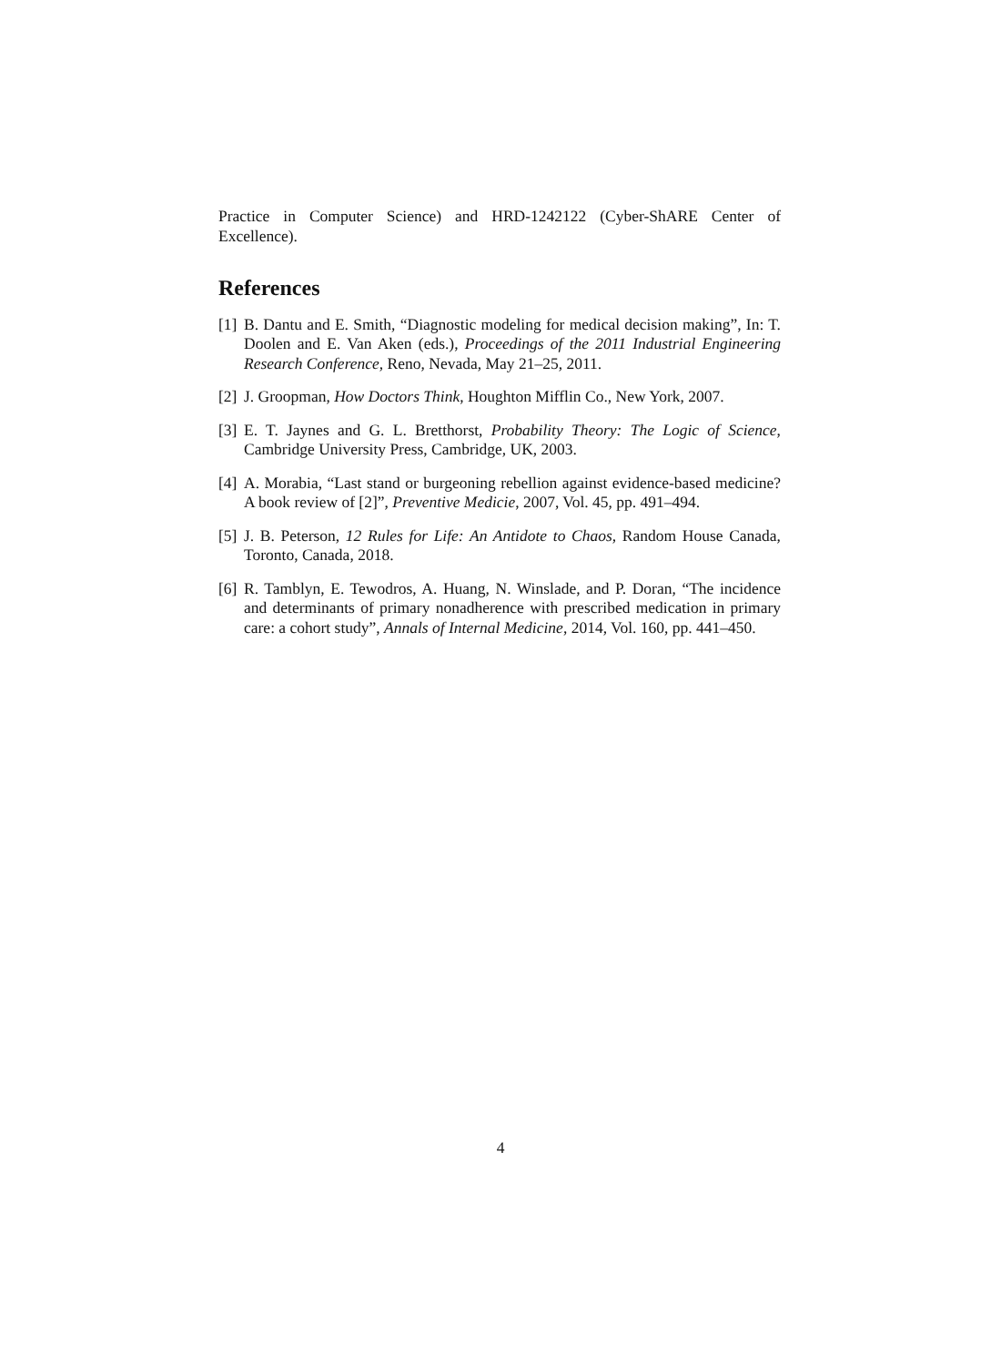Practice in Computer Science) and HRD-1242122 (Cyber-ShARE Center of Excellence).
References
[1] B. Dantu and E. Smith, “Diagnostic modeling for medical decision making”, In: T. Doolen and E. Van Aken (eds.), Proceedings of the 2011 Industrial Engineering Research Conference, Reno, Nevada, May 21–25, 2011.
[2] J. Groopman, How Doctors Think, Houghton Mifflin Co., New York, 2007.
[3] E. T. Jaynes and G. L. Bretthorst, Probability Theory: The Logic of Science, Cambridge University Press, Cambridge, UK, 2003.
[4] A. Morabia, “Last stand or burgeoning rebellion against evidence-based medicine? A book review of [2]”, Preventive Medicie, 2007, Vol. 45, pp. 491–494.
[5] J. B. Peterson, 12 Rules for Life: An Antidote to Chaos, Random House Canada, Toronto, Canada, 2018.
[6] R. Tamblyn, E. Tewodros, A. Huang, N. Winslade, and P. Doran, “The incidence and determinants of primary nonadherence with prescribed medication in primary care: a cohort study”, Annals of Internal Medicine, 2014, Vol. 160, pp. 441–450.
4